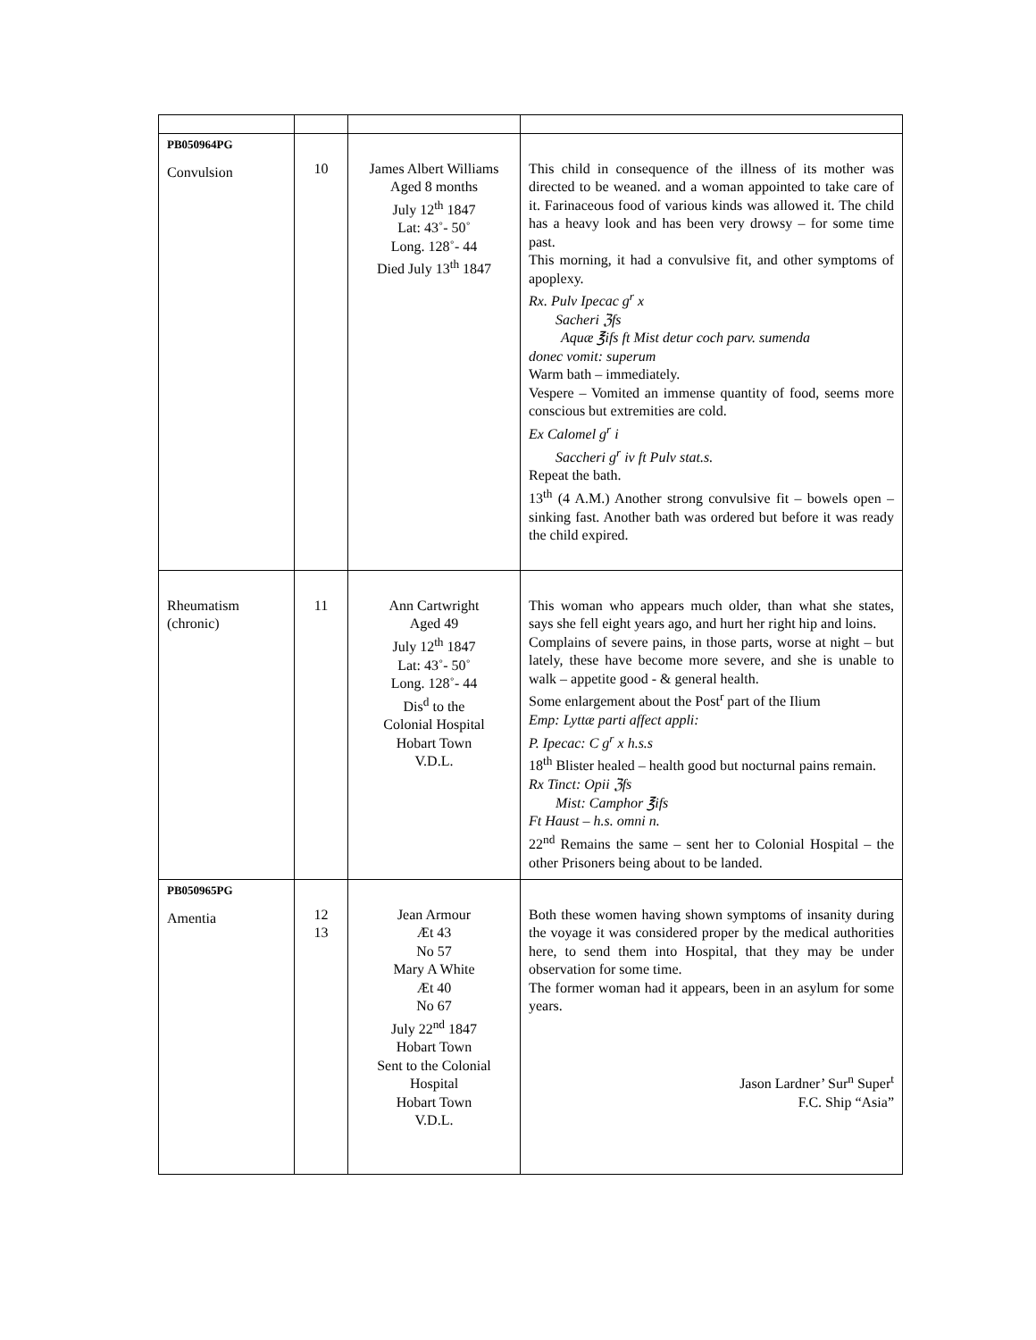| PB050964PG Convulsion | 10 | James Albert Williams Aged 8 months July 12<sup>th</sup> 1847 Lat: 43˚- 50˚ Long. 128˚- 44 Died July 13<sup>th</sup> 1847 | This child in consequence of the illness of its mother was directed to be weaned. and a woman appointed to take care of it. Farinaceous food of various kinds was allowed it. The child has a heavy look and has been very drowsy – for some time past. This morning, it had a convulsive fit, and other symptoms of apoplexy. Rx. Pulv Ipecac g<sup>r</sup> x Sacheri ℨfs Aquæ ℥ifs ft Mist detur coch parv. sumenda donec vomit: superum Warm bath – immediately. Vespere – Vomited an immense quantity of food, seems more conscious but extremities are cold. Ex Calomel g<sup>r</sup> i Saccheri g<sup>r</sup> iv ft Pulv stat.s. Repeat the bath. 13<sup>th</sup> (4 A.M.) Another strong convulsive fit – bowels open – sinking fast. Another bath was ordered but before it was ready the child expired. |
| Rheumatism (chronic) | 11 | Ann Cartwright Aged 49 July 12<sup>th</sup> 1847 Lat: 43˚- 50˚ Long. 128˚- 44 Dis<sup>d</sup> to the Colonial Hospital Hobart Town V.D.L. | This woman who appears much older, than what she states, says she fell eight years ago, and hurt her right hip and loins. Complains of severe pains, in those parts, worse at night – but lately, these have become more severe, and she is unable to walk – appetite good - & general health. Some enlargement about the Post<sup>r</sup> part of the Ilium Emp: Lyttæ parti affect appli: P. Ipecac: C g<sup>r</sup> x h.s.s 18<sup>th</sup> Blister healed – health good but nocturnal pains remain. Rx Tinct: Opii ℨfs Mist: Camphor ℥ifs Ft Haust – h.s. omni n. 22<sup>nd</sup> Remains the same – sent her to Colonial Hospital – the other Prisoners being about to be landed. |
| PB050965PG Amentia | 12 13 | Jean Armour Æt 43 No 57 Mary A White Æt 40 No 67 July 22<sup>nd</sup> 1847 Hobart Town Sent to the Colonial Hospital Hobart Town V.D.L. | Both these women having shown symptoms of insanity during the voyage it was considered proper by the medical authorities here, to send them into Hospital, that they may be under observation for some time. The former woman had it appears, been in an asylum for some years. Jason Lardner’ Sur<sup>n</sup> Super<sup>t</sup> F.C. Ship “Asia” |